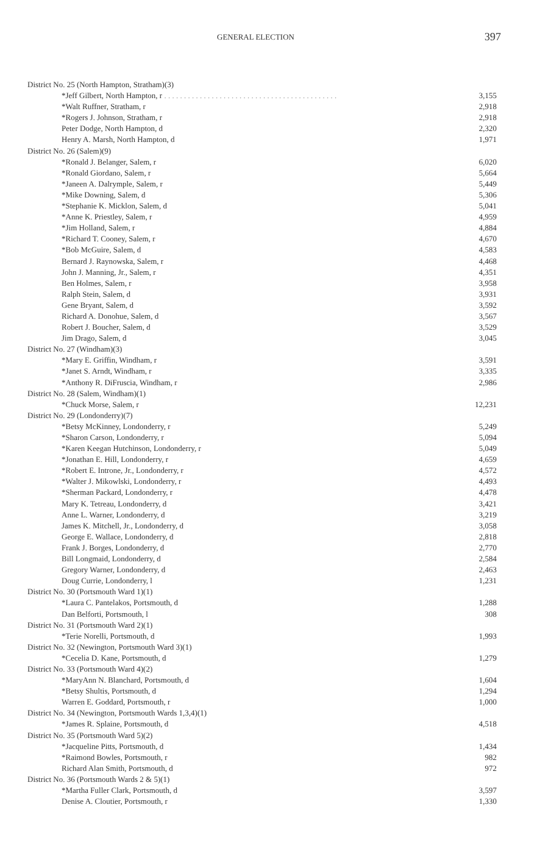GENERAL ELECTION 397
| District No. 25 (North Hampton, Stratham)(3) | |
| *Jeff Gilbert, North Hampton, r . . . . . . . . . . . . . . . . . . . . . . . . . . . . . . . . . . . . . . . . . . . . | 3,155 |
| *Walt Ruffner, Stratham, r | 2,918 |
| *Rogers J. Johnson, Stratham, r | 2,918 |
| Peter Dodge, North Hampton, d | 2,320 |
| Henry A. Marsh, North Hampton, d | 1,971 |
| District No. 26 (Salem)(9) | |
| *Ronald J. Belanger, Salem, r | 6,020 |
| *Ronald Giordano, Salem, r | 5,664 |
| *Janeen A. Dalrymple, Salem, r | 5,449 |
| *Mike Downing, Salem, d | 5,306 |
| *Stephanie K. Micklon, Salem, d | 5,041 |
| *Anne K. Priestley, Salem, r | 4,959 |
| *Jim Holland, Salem, r | 4,884 |
| *Richard T. Cooney, Salem, r | 4,670 |
| *Bob McGuire, Salem, d | 4,583 |
| Bernard J. Raynowska, Salem, r | 4,468 |
| John J. Manning, Jr., Salem, r | 4,351 |
| Ben Holmes, Salem, r | 3,958 |
| Ralph Stein, Salem, d | 3,931 |
| Gene Bryant, Salem, d | 3,592 |
| Richard A. Donohue, Salem, d | 3,567 |
| Robert J. Boucher, Salem, d | 3,529 |
| Jim Drago, Salem, d | 3,045 |
| District No. 27 (Windham)(3) | |
| *Mary E. Griffin, Windham, r | 3,591 |
| *Janet S. Arndt, Windham, r | 3,335 |
| *Anthony R. DiFruscia, Windham, r | 2,986 |
| District No. 28 (Salem, Windham)(1) | |
| *Chuck Morse, Salem, r | 12,231 |
| District No. 29 (Londonderry)(7) | |
| *Betsy McKinney, Londonderry, r | 5,249 |
| *Sharon Carson, Londonderry, r | 5,094 |
| *Karen Keegan Hutchinson, Londonderry, r | 5,049 |
| *Jonathan E. Hill, Londonderry, r | 4,659 |
| *Robert E. Introne, Jr., Londonderry, r | 4,572 |
| *Walter J. Mikowlski, Londonderry, r | 4,493 |
| *Sherman Packard, Londonderry, r | 4,478 |
| Mary K. Tetreau, Londonderry, d | 3,421 |
| Anne L. Warner, Londonderry, d | 3,219 |
| James K. Mitchell, Jr., Londonderry, d | 3,058 |
| George E. Wallace, Londonderry, d | 2,818 |
| Frank J. Borges, Londonderry, d | 2,770 |
| Bill Longmaid, Londonderry, d | 2,584 |
| Gregory Warner, Londonderry, d | 2,463 |
| Doug Currie, Londonderry, l | 1,231 |
| District No. 30 (Portsmouth Ward 1)(1) | |
| *Laura C. Pantelakos, Portsmouth, d | 1,288 |
| Dan Belforti, Portsmouth, l | 308 |
| District No. 31 (Portsmouth Ward 2)(1) | |
| *Terie Norelli, Portsmouth, d | 1,993 |
| District No. 32 (Newington, Portsmouth Ward 3)(1) | |
| *Cecelia D. Kane, Portsmouth, d | 1,279 |
| District No. 33 (Portsmouth Ward 4)(2) | |
| *MaryAnn N. Blanchard, Portsmouth, d | 1,604 |
| *Betsy Shultis, Portsmouth, d | 1,294 |
| Warren E. Goddard, Portsmouth, r | 1,000 |
| District No. 34 (Newington, Portsmouth Wards 1,3,4)(1) | |
| *James R. Splaine, Portsmouth, d | 4,518 |
| District No. 35 (Portsmouth Ward 5)(2) | |
| *Jacqueline Pitts, Portsmouth, d | 1,434 |
| *Raimond Bowles, Portsmouth, r | 982 |
| Richard Alan Smith, Portsmouth, d | 972 |
| District No. 36 (Portsmouth Wards 2 & 5)(1) | |
| *Martha Fuller Clark, Portsmouth, d | 3,597 |
| Denise A. Cloutier, Portsmouth, r | 1,330 |